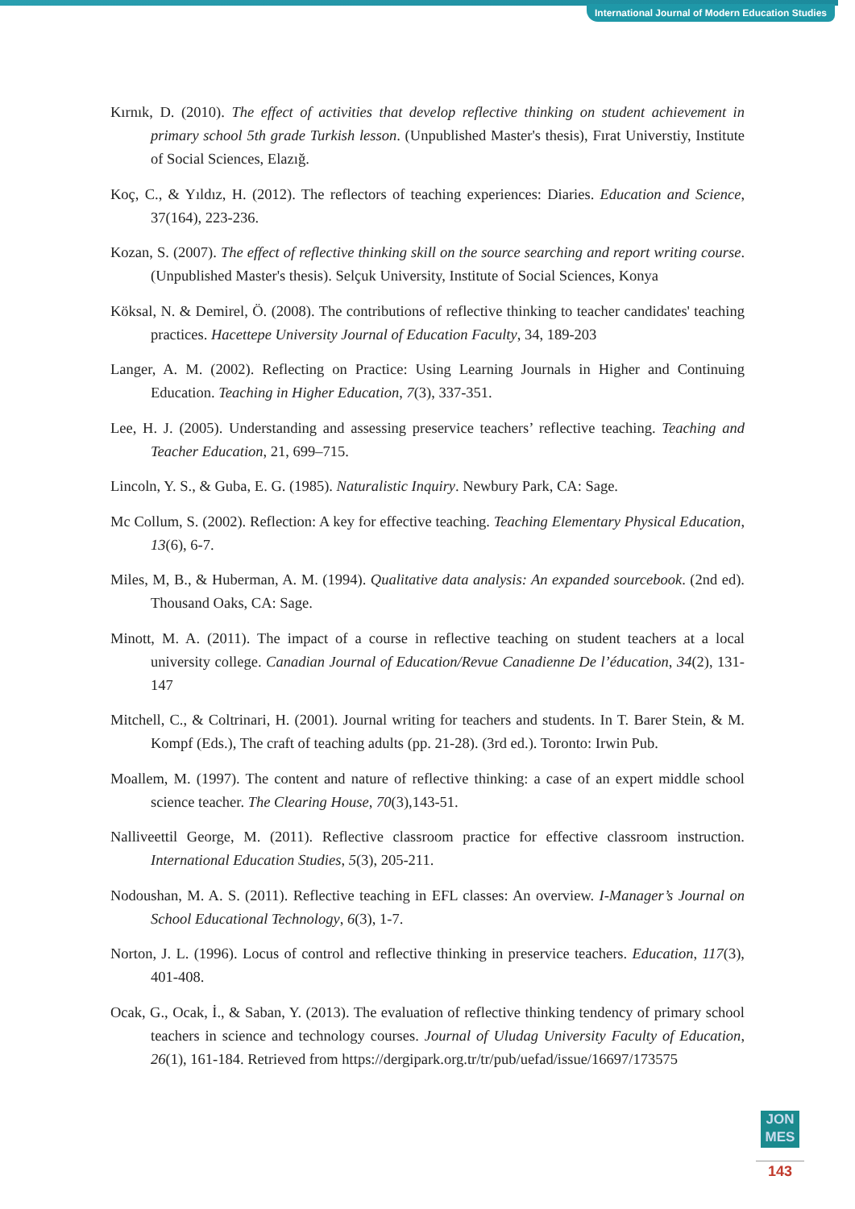International Journal of Modern Education Studies
Kırnık, D. (2010). The effect of activities that develop reflective thinking on student achievement in primary school 5th grade Turkish lesson. (Unpublished Master's thesis), Fırat Universtiy, Institute of Social Sciences, Elazığ.
Koç, C., & Yıldız, H. (2012). The reflectors of teaching experiences: Diaries. Education and Science, 37(164), 223-236.
Kozan, S. (2007). The effect of reflective thinking skill on the source searching and report writing course. (Unpublished Master's thesis). Selçuk University, Institute of Social Sciences, Konya
Köksal, N. & Demirel, Ö. (2008). The contributions of reflective thinking to teacher candidates' teaching practices. Hacettepe University Journal of Education Faculty, 34, 189-203
Langer, A. M. (2002). Reflecting on Practice: Using Learning Journals in Higher and Continuing Education. Teaching in Higher Education, 7(3), 337-351.
Lee, H. J. (2005). Understanding and assessing preservice teachers’ reflective teaching. Teaching and Teacher Education, 21, 699–715.
Lincoln, Y. S., & Guba, E. G. (1985). Naturalistic Inquiry. Newbury Park, CA: Sage.
Mc Collum, S. (2002). Reflection: A key for effective teaching. Teaching Elementary Physical Education, 13(6), 6-7.
Miles, M, B., & Huberman, A. M. (1994). Qualitative data analysis: An expanded sourcebook. (2nd ed). Thousand Oaks, CA: Sage.
Minott, M. A. (2011). The impact of a course in reflective teaching on student teachers at a local university college. Canadian Journal of Education/Revue Canadienne De l’éducation, 34(2), 131-147
Mitchell, C., & Coltrinari, H. (2001). Journal writing for teachers and students. In T. Barer Stein, & M. Kompf (Eds.), The craft of teaching adults (pp. 21-28). (3rd ed.). Toronto: Irwin Pub.
Moallem, M. (1997). The content and nature of reflective thinking: a case of an expert middle school science teacher. The Clearing House, 70(3),143-51.
Nalliveettil George, M. (2011). Reflective classroom practice for effective classroom instruction. International Education Studies, 5(3), 205-211.
Nodoushan, M. A. S. (2011). Reflective teaching in EFL classes: An overview. I-Manager’s Journal on School Educational Technology, 6(3), 1-7.
Norton, J. L. (1996). Locus of control and reflective thinking in preservice teachers. Education, 117(3), 401-408.
Ocak, G., Ocak, İ., & Saban, Y. (2013). The evaluation of reflective thinking tendency of primary school teachers in science and technology courses. Journal of Uludag University Faculty of Education, 26(1), 161-184. Retrieved from https://dergipark.org.tr/tr/pub/uefad/issue/16697/173575
JON
MES
143